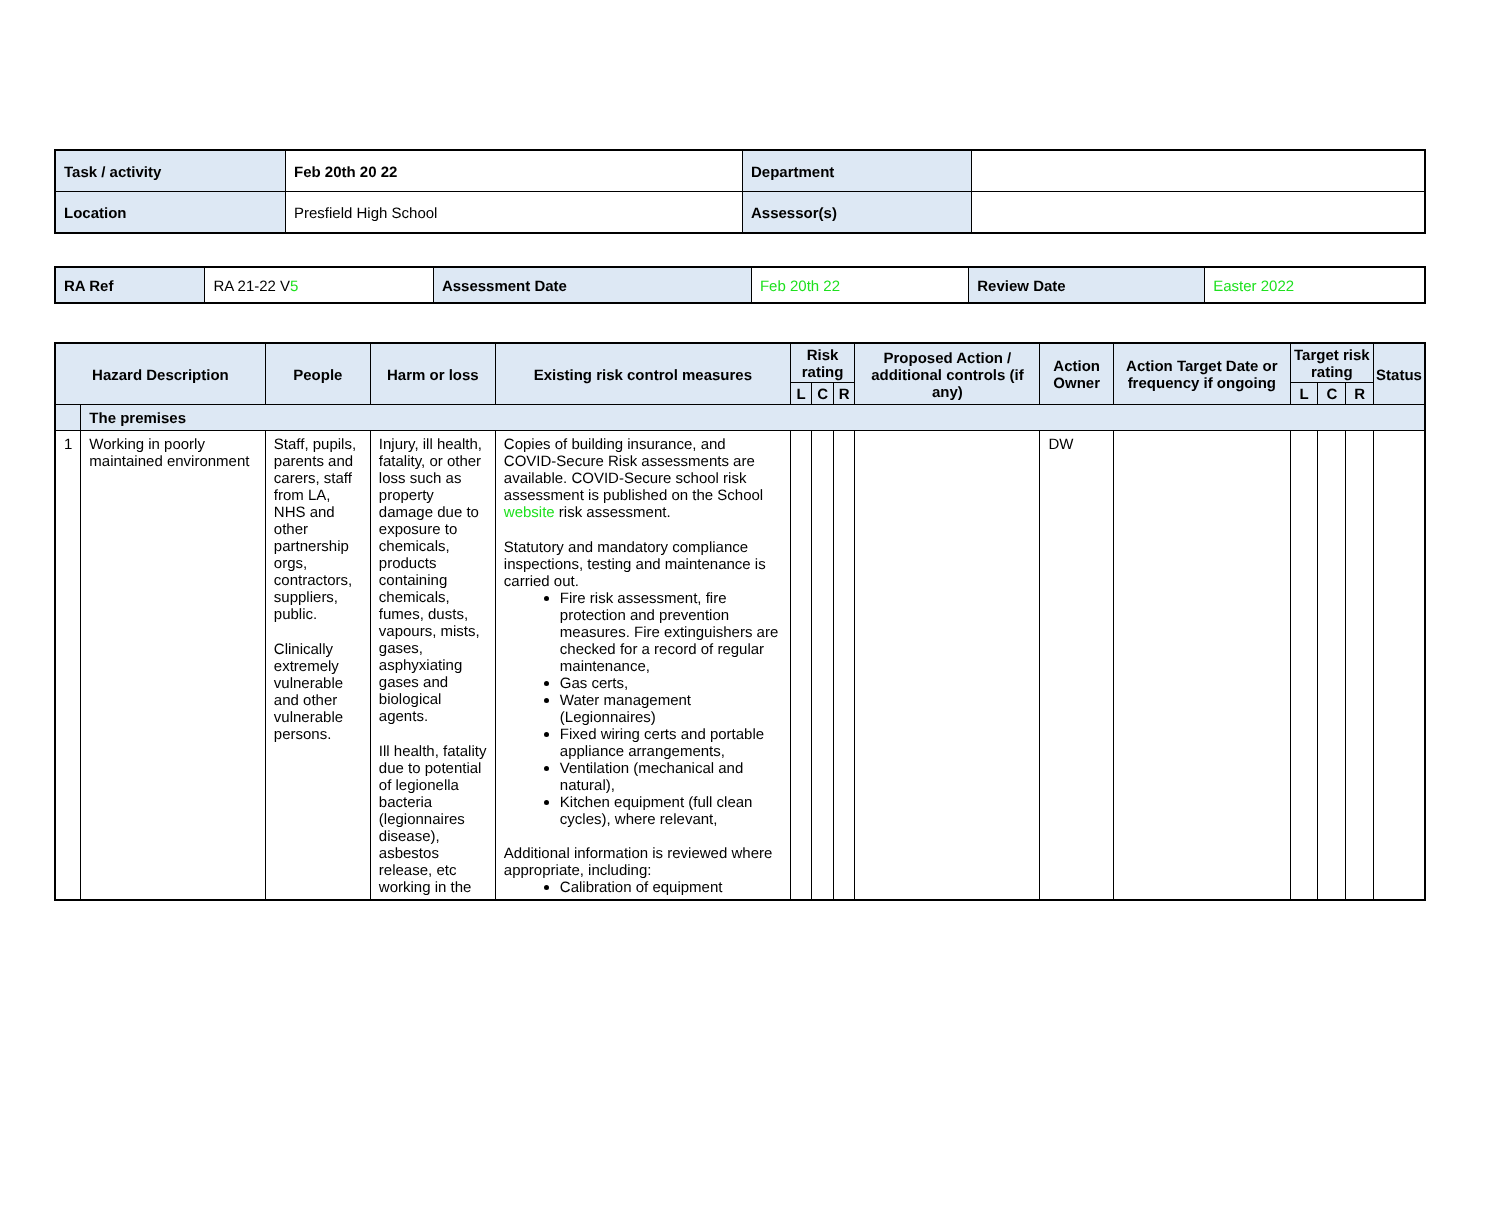| Task / activity | Feb 20th 20 22 | Department | |
| Location | Presfield High School | Assessor(s) | |
| RA Ref | RA 21-22 V 5 | Assessment Date | Feb 20th 22 | Review Date | Easter 2022 |
| Hazard Description | | People | Harm or loss | Existing risk control measures | Risk rating | | | Proposed Action / additional controls (if any) | Action Owner | Action Target Date or frequency if ongoing | Target risk rating | | | Status |
| --- | --- | --- | --- | --- | --- | --- | --- | --- | --- | --- | --- | --- | --- | --- |
| | | | | | L | C | R | | | | L | C | R | |
| | The premises | | | | | | | | | | | | | |
| 1 | Working in poorly maintained environment | Staff, pupils, parents and carers, staff from LA, NHS and other partnership orgs, contractors, suppliers, public. Clinically extremely vulnerable and other vulnerable persons. | Injury, ill health, fatality, or other loss such as property damage due to exposure to chemicals, products containing chemicals, fumes, dusts, vapours, mists, gases, asphyxiating gases and biological agents. Ill health, fatality due to potential of legionella bacteria (legionnaires disease), asbestos release, etc working in the | Copies of building insurance, and COVID-Secure Risk assessments are available. COVID-Secure school risk assessment is published on the School website risk assessment. Statutory and mandatory compliance inspections, testing and maintenance is carried out. Fire risk assessment, fire protection and prevention measures. Fire extinguishers are checked for a record of regular maintenance, Gas certs, Water management (Legionnaires) Fixed wiring certs and portable appliance arrangements, Ventilation (mechanical and natural), Kitchen equipment (full clean cycles), where relevant, Additional information is reviewed where appropriate, including: Calibration of equipment | | | | | DW | | | | | |